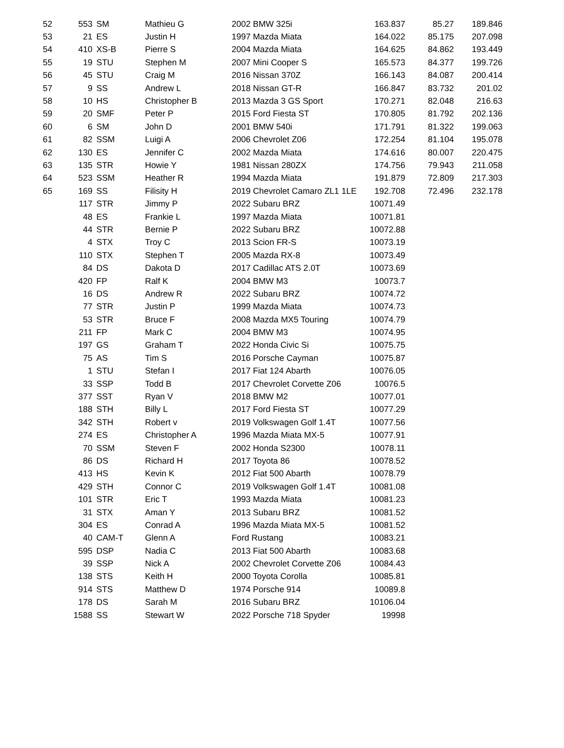| 52 | 553 | SM | Mathieu G | 2002 BMW 325i | 163.837 | 85.27 | 189.846 |
| 53 | 21 | ES | Justin H | 1997 Mazda Miata | 164.022 | 85.175 | 207.098 |
| 54 | 410 | XS-B | Pierre S | 2004 Mazda Miata | 164.625 | 84.862 | 193.449 |
| 55 | 19 | STU | Stephen M | 2007 Mini Cooper S | 165.573 | 84.377 | 199.726 |
| 56 | 45 | STU | Craig M | 2016 Nissan 370Z | 166.143 | 84.087 | 200.414 |
| 57 | 9 | SS | Andrew L | 2018 Nissan GT-R | 166.847 | 83.732 | 201.02 |
| 58 | 10 | HS | Christopher B | 2013 Mazda 3 GS Sport | 170.271 | 82.048 | 216.63 |
| 59 | 20 | SMF | Peter P | 2015 Ford Fiesta ST | 170.805 | 81.792 | 202.136 |
| 60 | 6 | SM | John D | 2001 BMW 540i | 171.791 | 81.322 | 199.063 |
| 61 | 82 | SSM | Luigi A | 2006 Chevrolet Z06 | 172.254 | 81.104 | 195.078 |
| 62 | 130 | ES | Jennifer C | 2002 Mazda Miata | 174.616 | 80.007 | 220.475 |
| 63 | 135 | STR | Howie Y | 1981 Nissan 280ZX | 174.756 | 79.943 | 211.058 |
| 64 | 523 | SSM | Heather R | 1994 Mazda Miata | 191.879 | 72.809 | 217.303 |
| 65 | 169 | SS | Filisity H | 2019 Chevrolet Camaro ZL1 1LE | 192.708 | 72.496 | 232.178 |
| | 117 | STR | Jimmy P | 2022 Subaru BRZ | 10071.49 | | |
| | 48 | ES | Frankie L | 1997 Mazda Miata | 10071.81 | | |
| | 44 | STR | Bernie P | 2022 Subaru BRZ | 10072.88 | | |
| | 4 | STX | Troy C | 2013 Scion FR-S | 10073.19 | | |
| | 110 | STX | Stephen T | 2005 Mazda RX-8 | 10073.49 | | |
| | 84 | DS | Dakota D | 2017 Cadillac ATS 2.0T | 10073.69 | | |
| | 420 | FP | Ralf K | 2004 BMW M3 | 10073.7 | | |
| | 16 | DS | Andrew R | 2022 Subaru BRZ | 10074.72 | | |
| | 77 | STR | Justin P | 1999 Mazda Miata | 10074.73 | | |
| | 53 | STR | Bruce F | 2008 Mazda MX5 Touring | 10074.79 | | |
| | 211 | FP | Mark C | 2004 BMW M3 | 10074.95 | | |
| | 197 | GS | Graham T | 2022 Honda Civic Si | 10075.75 | | |
| | 75 | AS | Tim S | 2016 Porsche Cayman | 10075.87 | | |
| | 1 | STU | Stefan I | 2017 Fiat 124 Abarth | 10076.05 | | |
| | 33 | SSP | Todd B | 2017 Chevrolet Corvette Z06 | 10076.5 | | |
| | 377 | SST | Ryan V | 2018 BMW M2 | 10077.01 | | |
| | 188 | STH | Billy L | 2017 Ford Fiesta ST | 10077.29 | | |
| | 342 | STH | Robert v | 2019 Volkswagen Golf 1.4T | 10077.56 | | |
| | 274 | ES | Christopher A | 1996 Mazda Miata MX-5 | 10077.91 | | |
| | 70 | SSM | Steven F | 2002 Honda S2300 | 10078.11 | | |
| | 86 | DS | Richard H | 2017 Toyota 86 | 10078.52 | | |
| | 413 | HS | Kevin K | 2012 Fiat 500 Abarth | 10078.79 | | |
| | 429 | STH | Connor C | 2019 Volkswagen Golf 1.4T | 10081.08 | | |
| | 101 | STR | Eric T | 1993 Mazda Miata | 10081.23 | | |
| | 31 | STX | Aman Y | 2013 Subaru BRZ | 10081.52 | | |
| | 304 | ES | Conrad A | 1996 Mazda Miata MX-5 | 10081.52 | | |
| | 40 | CAM-T | Glenn A | Ford Rustang | 10083.21 | | |
| | 595 | DSP | Nadia C | 2013 Fiat 500 Abarth | 10083.68 | | |
| | 39 | SSP | Nick A | 2002 Chevrolet Corvette Z06 | 10084.43 | | |
| | 138 | STS | Keith H | 2000 Toyota Corolla | 10085.81 | | |
| | 914 | STS | Matthew D | 1974 Porsche 914 | 10089.8 | | |
| | 178 | DS | Sarah M | 2016 Subaru BRZ | 10106.04 | | |
| | 1588 | SS | Stewart W | 2022 Porsche 718 Spyder | 19998 | | |